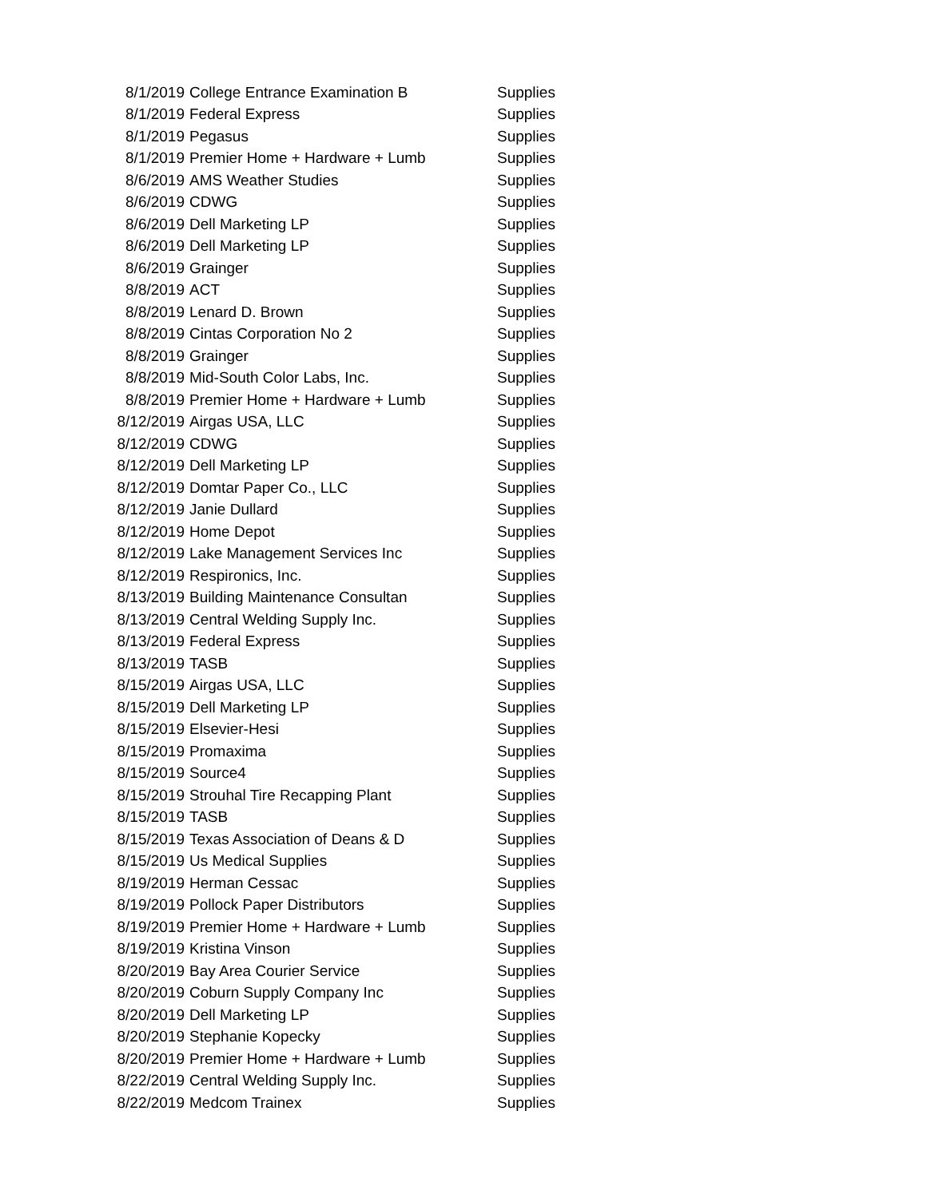| 8/1/2019 | College Entrance Examination B | Supplies |
| 8/1/2019 | Federal Express | Supplies |
| 8/1/2019 | Pegasus | Supplies |
| 8/1/2019 | Premier Home + Hardware + Lumb | Supplies |
| 8/6/2019 | AMS Weather Studies | Supplies |
| 8/6/2019 | CDWG | Supplies |
| 8/6/2019 | Dell Marketing LP | Supplies |
| 8/6/2019 | Dell Marketing LP | Supplies |
| 8/6/2019 | Grainger | Supplies |
| 8/8/2019 | ACT | Supplies |
| 8/8/2019 | Lenard D. Brown | Supplies |
| 8/8/2019 | Cintas Corporation No 2 | Supplies |
| 8/8/2019 | Grainger | Supplies |
| 8/8/2019 | Mid-South Color Labs, Inc. | Supplies |
| 8/8/2019 | Premier Home + Hardware + Lumb | Supplies |
| 8/12/2019 | Airgas USA, LLC | Supplies |
| 8/12/2019 | CDWG | Supplies |
| 8/12/2019 | Dell Marketing LP | Supplies |
| 8/12/2019 | Domtar Paper Co., LLC | Supplies |
| 8/12/2019 | Janie Dullard | Supplies |
| 8/12/2019 | Home Depot | Supplies |
| 8/12/2019 | Lake Management Services Inc | Supplies |
| 8/12/2019 | Respironics, Inc. | Supplies |
| 8/13/2019 | Building Maintenance Consultan | Supplies |
| 8/13/2019 | Central Welding Supply Inc. | Supplies |
| 8/13/2019 | Federal Express | Supplies |
| 8/13/2019 | TASB | Supplies |
| 8/15/2019 | Airgas USA, LLC | Supplies |
| 8/15/2019 | Dell Marketing LP | Supplies |
| 8/15/2019 | Elsevier-Hesi | Supplies |
| 8/15/2019 | Promaxima | Supplies |
| 8/15/2019 | Source4 | Supplies |
| 8/15/2019 | Strouhal Tire Recapping Plant | Supplies |
| 8/15/2019 | TASB | Supplies |
| 8/15/2019 | Texas Association of Deans & D | Supplies |
| 8/15/2019 | Us Medical Supplies | Supplies |
| 8/19/2019 | Herman Cessac | Supplies |
| 8/19/2019 | Pollock Paper Distributors | Supplies |
| 8/19/2019 | Premier Home + Hardware + Lumb | Supplies |
| 8/19/2019 | Kristina Vinson | Supplies |
| 8/20/2019 | Bay Area Courier Service | Supplies |
| 8/20/2019 | Coburn Supply Company Inc | Supplies |
| 8/20/2019 | Dell Marketing LP | Supplies |
| 8/20/2019 | Stephanie Kopecky | Supplies |
| 8/20/2019 | Premier Home + Hardware + Lumb | Supplies |
| 8/22/2019 | Central Welding Supply Inc. | Supplies |
| 8/22/2019 | Medcom Trainex | Supplies |